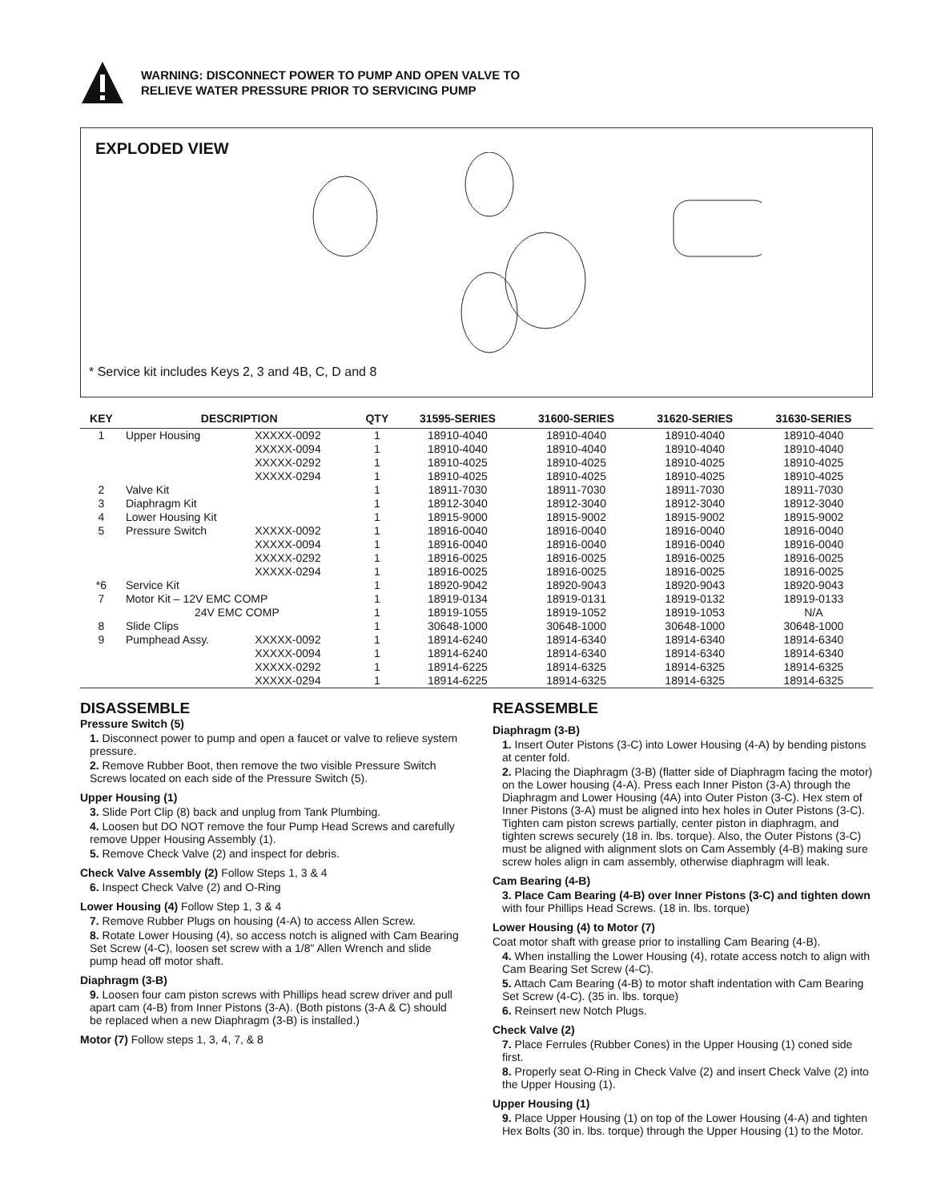WARNING: DISCONNECT POWER TO PUMP AND OPEN VALVE TO
RELIEVE WATER PRESSURE PRIOR TO SERVICING PUMP
EXPLODED VIEW
* Service kit includes Keys 2, 3 and 4B, C, D and 8
| KEY | DESCRIPTION | | QTY | 31595-SERIES | 31600-SERIES | 31620-SERIES | 31630-SERIES |
| --- | --- | --- | --- | --- | --- | --- | --- |
| 1 | Upper Housing | XXXXX-0092 | 1 | 18910-4040 | 18910-4040 | 18910-4040 | 18910-4040 |
| | | XXXXX-0094 | 1 | 18910-4040 | 18910-4040 | 18910-4040 | 18910-4040 |
| | | XXXXX-0292 | 1 | 18910-4025 | 18910-4025 | 18910-4025 | 18910-4025 |
| | | XXXXX-0294 | 1 | 18910-4025 | 18910-4025 | 18910-4025 | 18910-4025 |
| 2 | Valve Kit | | 1 | 18911-7030 | 18911-7030 | 18911-7030 | 18911-7030 |
| 3 | Diaphragm Kit | | 1 | 18912-3040 | 18912-3040 | 18912-3040 | 18912-3040 |
| 4 | Lower Housing Kit | | 1 | 18915-9000 | 18915-9002 | 18915-9002 | 18915-9002 |
| 5 | Pressure Switch | XXXXX-0092 | 1 | 18916-0040 | 18916-0040 | 18916-0040 | 18916-0040 |
| | | XXXXX-0094 | 1 | 18916-0040 | 18916-0040 | 18916-0040 | 18916-0040 |
| | | XXXXX-0292 | 1 | 18916-0025 | 18916-0025 | 18916-0025 | 18916-0025 |
| | | XXXXX-0294 | 1 | 18916-0025 | 18916-0025 | 18916-0025 | 18916-0025 |
| *6 | Service Kit | | 1 | 18920-9042 | 18920-9043 | 18920-9043 | 18920-9043 |
| 7 | Motor Kit – 12V EMC COMP | | 1 | 18919-0134 | 18919-0131 | 18919-0132 | 18919-0133 |
| | 24V EMC COMP | | 1 | 18919-1055 | 18919-1052 | 18919-1053 | N/A |
| 8 | Slide Clips | | 1 | 30648-1000 | 30648-1000 | 30648-1000 | 30648-1000 |
| 9 | Pumphead Assy. | XXXXX-0092 | 1 | 18914-6240 | 18914-6340 | 18914-6340 | 18914-6340 |
| | | XXXXX-0094 | 1 | 18914-6240 | 18914-6340 | 18914-6340 | 18914-6340 |
| | | XXXXX-0292 | 1 | 18914-6225 | 18914-6325 | 18914-6325 | 18914-6325 |
| | | XXXXX-0294 | 1 | 18914-6225 | 18914-6325 | 18914-6325 | 18914-6325 |
DISASSEMBLE
Pressure Switch (5)
1. Disconnect power to pump and open a faucet or valve to relieve system pressure.
2. Remove Rubber Boot, then remove the two visible Pressure Switch Screws located on each side of the Pressure Switch (5).
Upper Housing (1)
3. Slide Port Clip (8) back and unplug from Tank Plumbing.
4. Loosen but DO NOT remove the four Pump Head Screws and carefully remove Upper Housing Assembly (1).
5. Remove Check Valve (2) and inspect for debris.
Check Valve Assembly (2) Follow Steps 1, 3 & 4
6. Inspect Check Valve (2) and O-Ring
Lower Housing (4) Follow Step 1, 3 & 4
7. Remove Rubber Plugs on housing (4-A) to access Allen Screw.
8. Rotate Lower Housing (4), so access notch is aligned with Cam Bearing Set Screw (4-C), loosen set screw with a 1/8" Allen Wrench and slide pump head off motor shaft.
Diaphragm (3-B)
9. Loosen four cam piston screws with Phillips head screw driver and pull apart cam (4-B) from Inner Pistons (3-A). (Both pistons (3-A & C) should be replaced when a new Diaphragm (3-B) is installed.)
Motor (7) Follow steps 1, 3, 4, 7, & 8
REASSEMBLE
Diaphragm (3-B)
1. Insert Outer Pistons (3-C) into Lower Housing (4-A) by bending pistons at center fold.
2. Placing the Diaphragm (3-B) (flatter side of Diaphragm facing the motor) on the Lower housing (4-A). Press each Inner Piston (3-A) through the Diaphragm and Lower Housing (4A) into Outer Piston (3-C). Hex stem of Inner Pistons (3-A) must be aligned into hex holes in Outer Pistons (3-C). Tighten cam piston screws partially, center piston in diaphragm, and tighten screws securely (18 in. lbs. torque). Also, the Outer Pistons (3-C) must be aligned with alignment slots on Cam Assembly (4-B) making sure screw holes align in cam assembly, otherwise diaphragm will leak.
Cam Bearing (4-B)
3. Place Cam Bearing (4-B) over Inner Pistons (3-C) and tighten down with four Phillips Head Screws. (18 in. lbs. torque)
Lower Housing (4) to Motor (7)
Coat motor shaft with grease prior to installing Cam Bearing (4-B).
4. When installing the Lower Housing (4), rotate access notch to align with Cam Bearing Set Screw (4-C).
5. Attach Cam Bearing (4-B) to motor shaft indentation with Cam Bearing Set Screw (4-C). (35 in. lbs. torque)
6. Reinsert new Notch Plugs.
Check Valve (2)
7. Place Ferrules (Rubber Cones) in the Upper Housing (1) coned side first.
8. Properly seat O-Ring in Check Valve (2) and insert Check Valve (2) into the Upper Housing (1).
Upper Housing (1)
9. Place Upper Housing (1) on top of the Lower Housing (4-A) and tighten Hex Bolts (30 in. lbs. torque) through the Upper Housing (1) to the Motor.